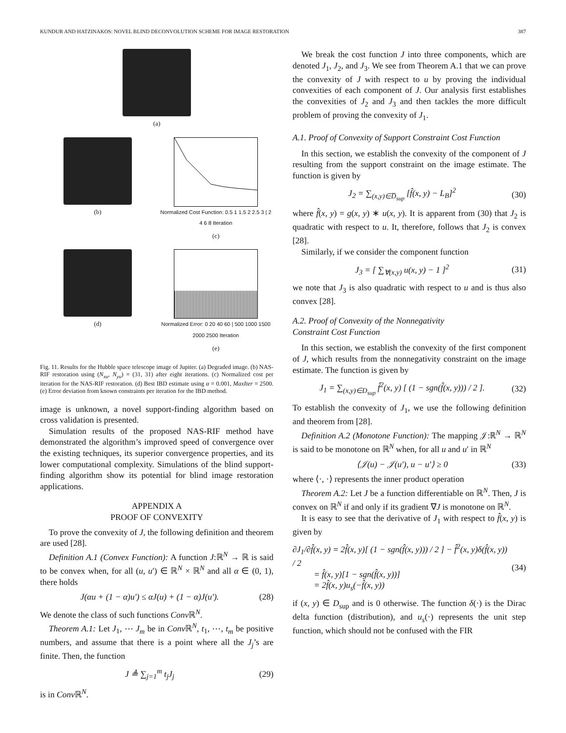KUNDUR AND HATZINAKOS: NOVEL BLIND DECONVOLUTION SCHEME FOR IMAGE RESTORATION 387
(a)
(b)
Normalized Cost Function: 0.5 1 1.5 2 2.5 3 | 2 4 6 8 Iteration
(c)
(d)
Normalized Error: 0 20 40 60 | 500 1000 1500 2000 2500 Iteration
(e)
Fig. 11. Results for the Hubble space telescope image of Jupiter. (a) Degraded image. (b) NAS-RIF restoration using (N<sub>xu</sub>, N<sub>yu</sub>) = (31, 31) after eight iterations. (c) Normalized cost per iteration for the NAS-RIF restoration. (d) Best IBD estimate using α = 0.001, MaxIter = 2500. (e) Error deviation from known constraints per iteration for the IBD method.
image is unknown, a novel support-finding algorithm based on cross validation is presented.
Simulation results of the proposed NAS-RIF method have demonstrated the algorithm’s improved speed of convergence over the existing techniques, its superior convergence properties, and its lower computational complexity. Simulations of the blind support-finding algorithm show its potential for blind image restoration applications.
APPENDIX A
PROOF OF CONVEXITY
To prove the convexity of J, the following definition and theorem are used [28].
Definition A.1 (Convex Function): A function J:ℝ<sup>N</sup> → ℝ is said to be convex when, for all (u, u′) ∈ ℝ<sup>N</sup> × ℝ<sup>N</sup> and all α ∈ (0, 1), there holds
J(αu + (1 − α)u′) ≤ αJ(u) + (1 − α)J(u′). (28)
We denote the class of such functions Conv ℝ<sup>N</sup>.
Theorem A.1: Let J<sub>1</sub>, ⋯ J<sub>m</sub> be in Conv ℝ<sup>N</sup>, t<sub>1</sub>, ⋯, t<sub>m</sub> be positive numbers, and assume that there is a point where all the J<sub>j</sub>’s are finite. Then, the function
J ≜ ∑<sub>j=1</sub><sup>m</sup> t<sub>j</sub>J<sub>j</sub> (29)
is in Conv ℝ<sup>N</sup>.
We break the cost function J into three components, which are denoted J<sub>1</sub>, J<sub>2</sub>, and J<sub>3</sub>. We see from Theorem A.1 that we can prove the convexity of J with respect to u by proving the individual convexities of each component of J. Our analysis first establishes the convexities of J<sub>2</sub> and J<sub>3</sub> and then tackles the more difficult problem of proving the convexity of J<sub>1</sub>.
A.1. Proof of Convexity of Support Constraint Cost Function
In this section, we establish the convexity of the component of J resulting from the support constraint on the image estimate. The function is given by
J<sub>2</sub> = ∑<sub>(x,y)∈D̅<sub>sup</sub></sub> [f̂(x, y) − L<sub>B</sub>]<sup>2</sup> (30)
where f̂(x, y) = g(x, y) ∗ u(x, y). It is apparent from (30) that J<sub>2</sub> is quadratic with respect to u. It, therefore, follows that J<sub>2</sub> is convex [28].
Similarly, if we consider the component function
J<sub>3</sub> = [ ∑<sub>∀(x,y)</sub> u(x, y) − 1 ]<sup>2</sup> (31)
we note that J<sub>3</sub> is also quadratic with respect to u and is thus also convex [28].
A.2. Proof of Convexity of the Nonnegativity
Constraint Cost Function
In this section, we establish the convexity of the first component of J, which results from the nonnegativity constraint on the image estimate. The function is given by
J<sub>1</sub> = ∑<sub>(x,y)∈D<sub>sup</sub></sub> f̂<sup>2</sup>(x, y) [ (1 − sgn(f̂(x, y))) / 2 ]. (32)
To establish the convexity of J<sub>1</sub>, we use the following definition and theorem from [28].
Definition A.2 (Monotone Function): The mapping 𝒥:ℝ<sup>N</sup> → ℝ<sup>N</sup> is said to be monotone on ℝ<sup>N</sup> when, for all u and u′ in ℝ<sup>N</sup>
⟨𝒥(u) − 𝒥(u′), u − u′⟩ ≥ 0 (33)
where ⟨·, ·⟩ represents the inner product operation
Theorem A.2: Let J be a function differentiable on ℝ<sup>N</sup>. Then, J is convex on ℝ<sup>N</sup> if and only if its gradient ∇J is monotone on ℝ<sup>N</sup>.
It is easy to see that the derivative of J<sub>1</sub> with respect to f̂(x, y) is given by
∂J<sub>1</sub>/∂f̂(x, y) = 2f̂(x, y)[ (1 − sgn(f̂(x, y))) / 2 ] − f̂<sup>2</sup>(x, y)δ(f̂(x, y)) / 2
= f̂(x, y)[1 − sgn(f̂(x, y))]
= 2f̂(x, y)u<sub>s</sub>(−f̂(x, y)) (34)
if (x, y) ∈ D<sub>sup</sub> and is 0 otherwise. The function δ(·) is the Dirac delta function (distribution), and u<sub>s</sub>(·) represents the unit step function, which should not be confused with the FIR